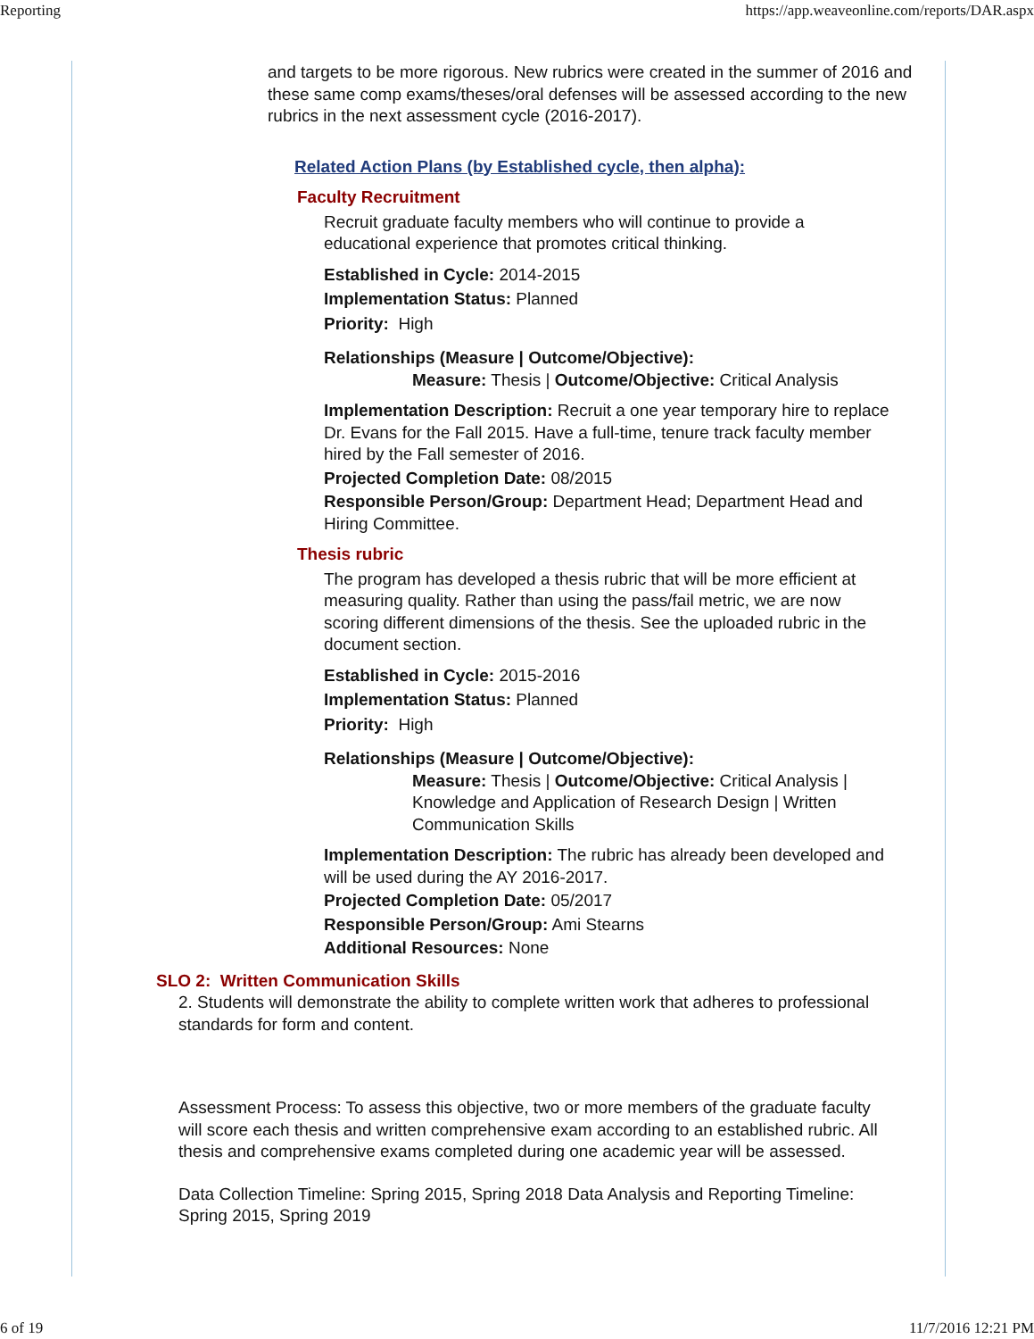Reporting https://app.weaveonline.com/reports/DAR.aspx
and targets to be more rigorous. New rubrics were created in the summer of 2016 and these same comp exams/theses/oral defenses will be assessed according to the new rubrics in the next assessment cycle (2016-2017).
Related Action Plans (by Established cycle, then alpha):
Faculty Recruitment
Recruit graduate faculty members who will continue to provide a educational experience that promotes critical thinking.
Established in Cycle: 2014-2015
Implementation Status: Planned
Priority: High
Relationships (Measure | Outcome/Objective):
Measure: Thesis | Outcome/Objective: Critical Analysis
Implementation Description: Recruit a one year temporary hire to replace Dr. Evans for the Fall 2015. Have a full-time, tenure track faculty member hired by the Fall semester of 2016.
Projected Completion Date: 08/2015
Responsible Person/Group: Department Head; Department Head and Hiring Committee.
Thesis rubric
The program has developed a thesis rubric that will be more efficient at measuring quality. Rather than using the pass/fail metric, we are now scoring different dimensions of the thesis. See the uploaded rubric in the document section.
Established in Cycle: 2015-2016
Implementation Status: Planned
Priority: High
Relationships (Measure | Outcome/Objective):
Measure: Thesis | Outcome/Objective: Critical Analysis | Knowledge and Application of Research Design | Written Communication Skills
Implementation Description: The rubric has already been developed and will be used during the AY 2016-2017.
Projected Completion Date: 05/2017
Responsible Person/Group: Ami Stearns
Additional Resources: None
SLO 2: Written Communication Skills
2. Students will demonstrate the ability to complete written work that adheres to professional standards for form and content.
Assessment Process: To assess this objective, two or more members of the graduate faculty will score each thesis and written comprehensive exam according to an established rubric. All thesis and comprehensive exams completed during one academic year will be assessed.
Data Collection Timeline: Spring 2015, Spring 2018 Data Analysis and Reporting Timeline: Spring 2015, Spring 2019
6 of 19 11/7/2016 12:21 PM